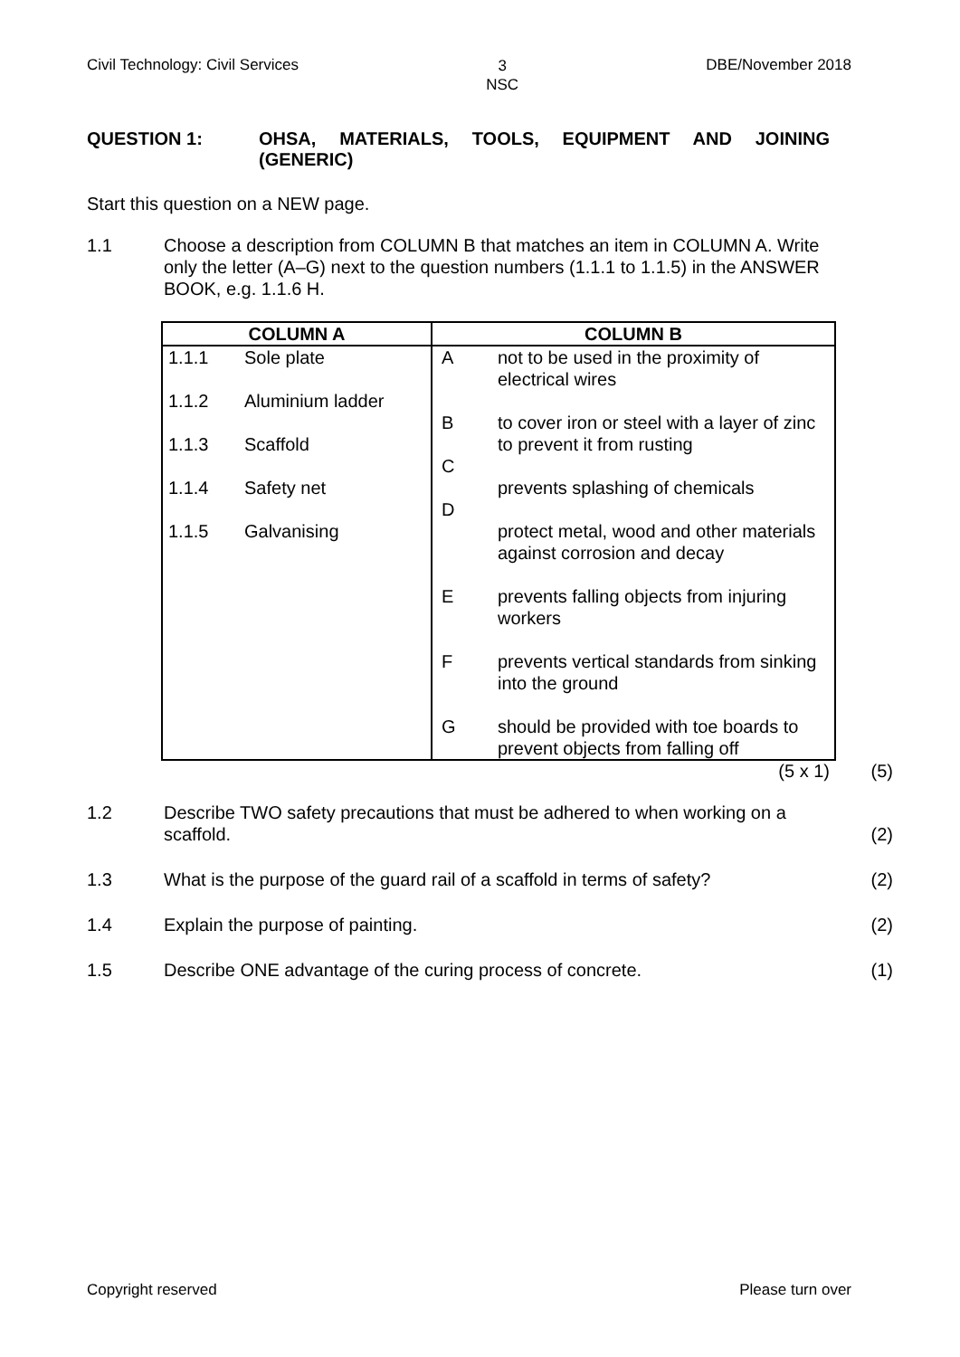Civil Technology: Civil Services 3
NSC DBE/November 2018
QUESTION 1: OHSA, MATERIALS, TOOLS, EQUIPMENT AND JOINING (GENERIC)
Start this question on a NEW page.
1.1 Choose a description from COLUMN B that matches an item in COLUMN A. Write only the letter (A–G) next to the question numbers (1.1.1 to 1.1.5) in the ANSWER BOOK, e.g. 1.1.6 H.
| COLUMN A | | COLUMN B | |
| --- | --- | --- | --- |
| 1.1.1 1.1.2 1.1.3 1.1.4 1.1.5 | Sole plate Aluminium ladder Scaffold Safety net Galvanising | A B C D E F G | not to be used in the proximity of electrical wires to cover iron or steel with a layer of zinc to prevent it from rusting prevents splashing of chemicals protect metal, wood and other materials against corrosion and decay prevents falling objects from injuring workers prevents vertical standards from sinking into the ground should be provided with toe boards to prevent objects from falling off |
(5 x 1) (5)
1.2 Describe TWO safety precautions that must be adhered to when working on a scaffold. (2)
1.3 What is the purpose of the guard rail of a scaffold in terms of safety? (2)
1.4 Explain the purpose of painting. (2)
1.5 Describe ONE advantage of the curing process of concrete. (1)
Copyright reserved Please turn over